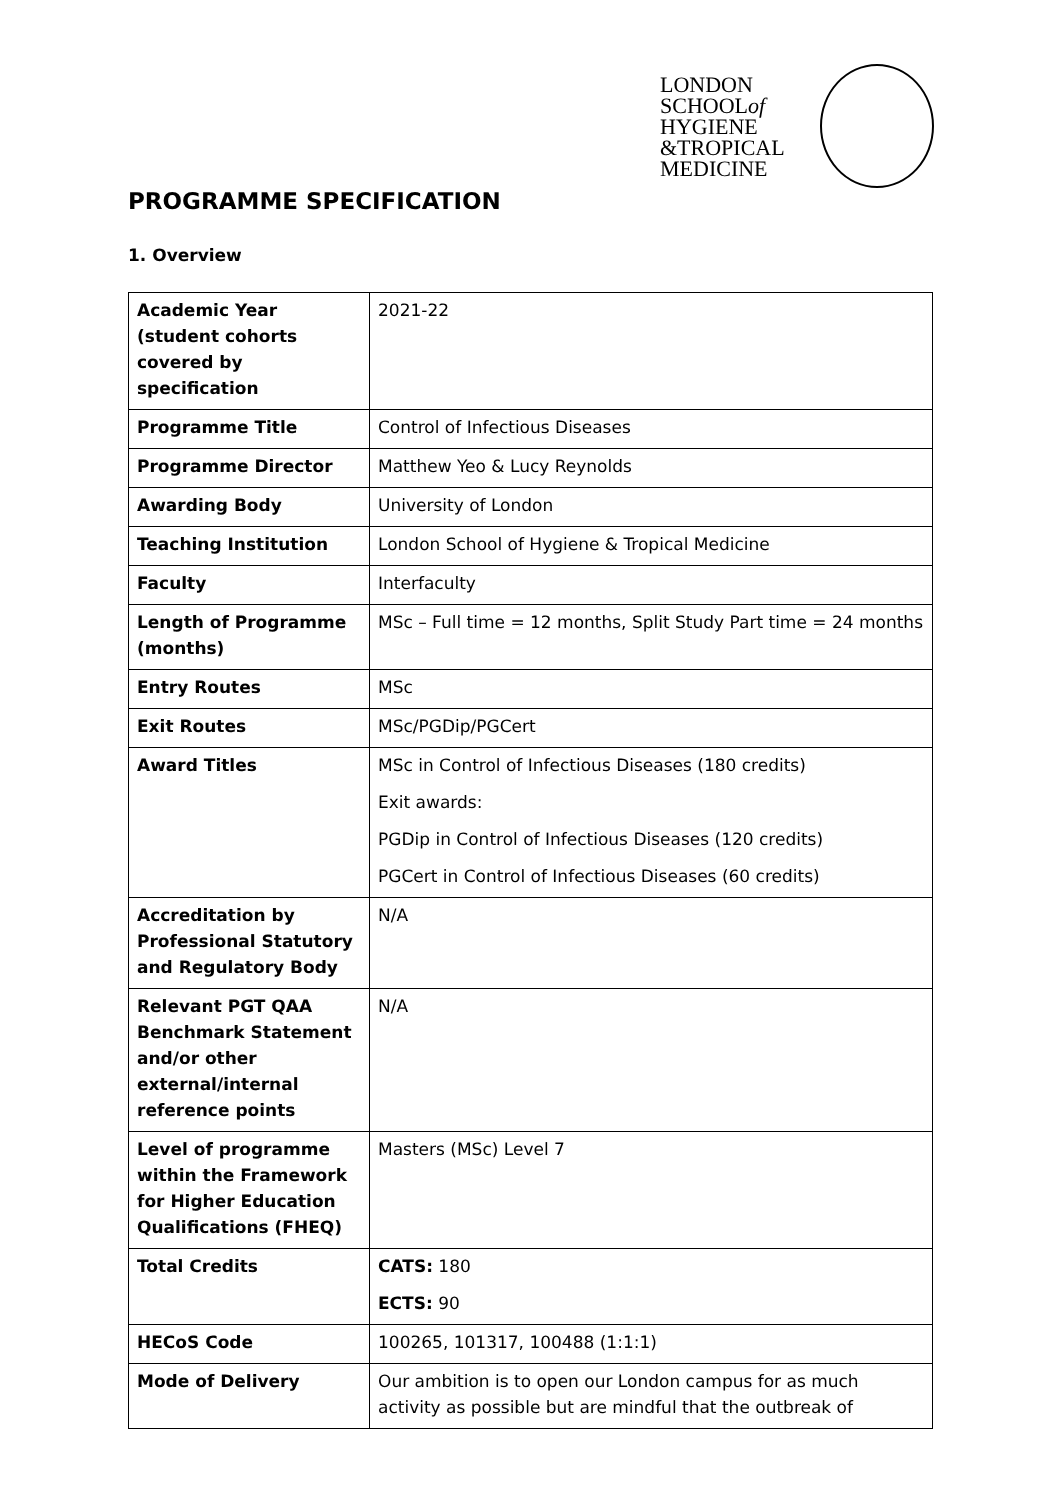LONDON
SCHOOLof
HYGIENE
&TROPICAL
MEDICINE
PROGRAMME SPECIFICATION
1. Overview
| Academic Year (student cohorts covered by specification | 2021-22 |
| Programme Title | Control of Infectious Diseases |
| Programme Director | Matthew Yeo & Lucy Reynolds |
| Awarding Body | University of London |
| Teaching Institution | London School of Hygiene & Tropical Medicine |
| Faculty | Interfaculty |
| Length of Programme (months) | MSc – Full time = 12 months, Split Study Part time = 24 months |
| Entry Routes | MSc |
| Exit Routes | MSc/PGDip/PGCert |
| Award Titles | MSc in Control of Infectious Diseases (180 credits) Exit awards: PGDip in Control of Infectious Diseases (120 credits) PGCert in Control of Infectious Diseases (60 credits) |
| Accreditation by Professional Statutory and Regulatory Body | N/A |
| Relevant PGT QAA Benchmark Statement and/or other external/internal reference points | N/A |
| Level of programme within the Framework for Higher Education Qualifications (FHEQ) | Masters (MSc) Level 7 |
| Total Credits | CATS: 180 ECTS: 90 |
| HECoS Code | 100265, 101317, 100488 (1:1:1) |
| Mode of Delivery | Our ambition is to open our London campus for as much activity as possible but are mindful that the outbreak of |